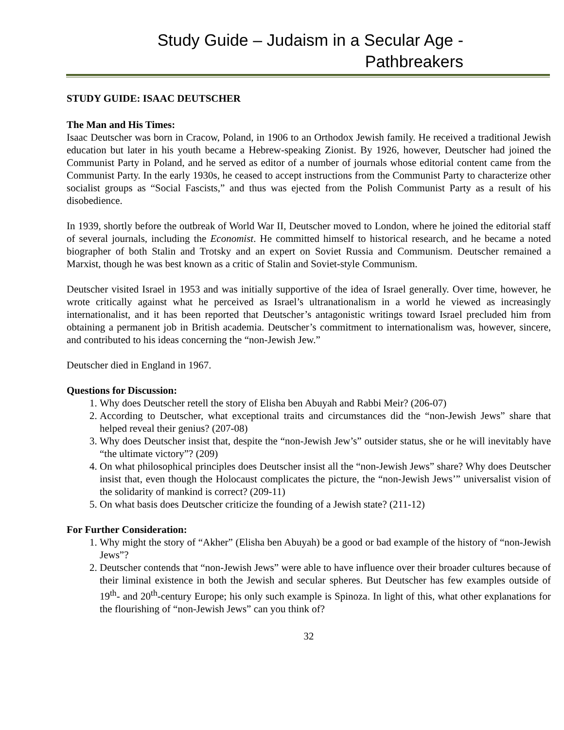Study Guide – Judaism in a Secular Age - Pathbreakers
STUDY GUIDE: ISAAC DEUTSCHER
The Man and His Times:
Isaac Deutscher was born in Cracow, Poland, in 1906 to an Orthodox Jewish family. He received a traditional Jewish education but later in his youth became a Hebrew-speaking Zionist. By 1926, however, Deutscher had joined the Communist Party in Poland, and he served as editor of a number of journals whose editorial content came from the Communist Party. In the early 1930s, he ceased to accept instructions from the Communist Party to characterize other socialist groups as “Social Fascists,” and thus was ejected from the Polish Communist Party as a result of his disobedience.
In 1939, shortly before the outbreak of World War II, Deutscher moved to London, where he joined the editorial staff of several journals, including the Economist. He committed himself to historical research, and he became a noted biographer of both Stalin and Trotsky and an expert on Soviet Russia and Communism. Deutscher remained a Marxist, though he was best known as a critic of Stalin and Soviet-style Communism.
Deutscher visited Israel in 1953 and was initially supportive of the idea of Israel generally. Over time, however, he wrote critically against what he perceived as Israel’s ultranationalism in a world he viewed as increasingly internationalist, and it has been reported that Deutscher’s antagonistic writings toward Israel precluded him from obtaining a permanent job in British academia. Deutscher’s commitment to internationalism was, however, sincere, and contributed to his ideas concerning the “non-Jewish Jew.”
Deutscher died in England in 1967.
Questions for Discussion:
1. Why does Deutscher retell the story of Elisha ben Abuyah and Rabbi Meir? (206-07)
2. According to Deutscher, what exceptional traits and circumstances did the “non-Jewish Jews” share that helped reveal their genius? (207-08)
3. Why does Deutscher insist that, despite the “non-Jewish Jew’s” outsider status, she or he will inevitably have “the ultimate victory”? (209)
4. On what philosophical principles does Deutscher insist all the “non-Jewish Jews” share? Why does Deutscher insist that, even though the Holocaust complicates the picture, the “non-Jewish Jews’” universalist vision of the solidarity of mankind is correct? (209-11)
5. On what basis does Deutscher criticize the founding of a Jewish state? (211-12)
For Further Consideration:
1. Why might the story of “Akher” (Elisha ben Abuyah) be a good or bad example of the history of “non-Jewish Jews”?
2. Deutscher contends that “non-Jewish Jews” were able to have influence over their broader cultures because of their liminal existence in both the Jewish and secular spheres. But Deutscher has few examples outside of 19<sup>th</sup>- and 20<sup>th</sup>-century Europe; his only such example is Spinoza. In light of this, what other explanations for the flourishing of “non-Jewish Jews” can you think of?
32